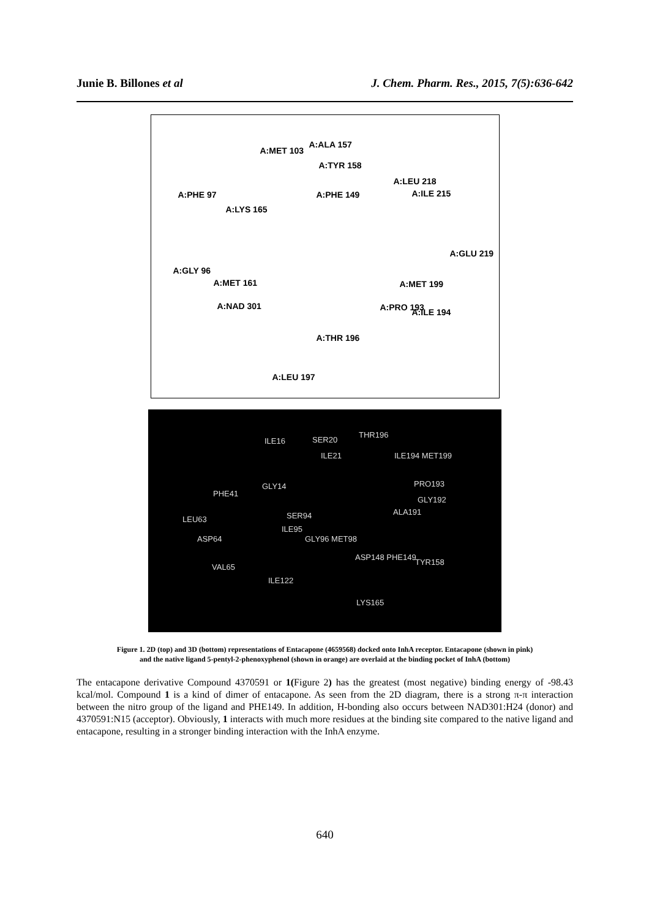Junie B. Billones et al J. Chem. Pharm. Res., 2015, 7(5):636-642
A:MET 103
A:ALA 157
A:TYR 158
A:LEU 218
A:ILE 215 A:PHE 97 A:PHE 149
A:LYS 165
A:GLU 219
A:GLY 96
A:MET 161 A:MET 199
A:NAD 301 A:PRO 193 A:ILE 194
A:THR 196
A:LEU 197
ILE16 SER20
THR196
ILE21 ILE194 MET199
PRO193 GLY14
PHE41
GLY192
LEU63 SER94 ALA191
ILE95
ASP64 GLY96 MET98
ASP148 PHE149
TYR158
VAL65
ILE122
LYS165
Figure 1. 2D (top) and 3D (bottom) representations of Entacapone (4659568) docked onto InhA receptor. Entacapone (shown in pink)
and the native ligand 5-pentyl-2-phenoxyphenol (shown in orange) are overlaid at the binding pocket of InhA (bottom)
The entacapone derivative Compound 4370591 or 1(Figure 2) has the greatest (most negative) binding energy of -98.43 kcal/mol. Compound 1 is a kind of dimer of entacapone. As seen from the 2D diagram, there is a strong π-π interaction between the nitro group of the ligand and PHE149. In addition, H-bonding also occurs between NAD301:H24 (donor) and 4370591:N15 (acceptor). Obviously, 1 interacts with much more residues at the binding site compared to the native ligand and entacapone, resulting in a stronger binding interaction with the InhA enzyme.
640